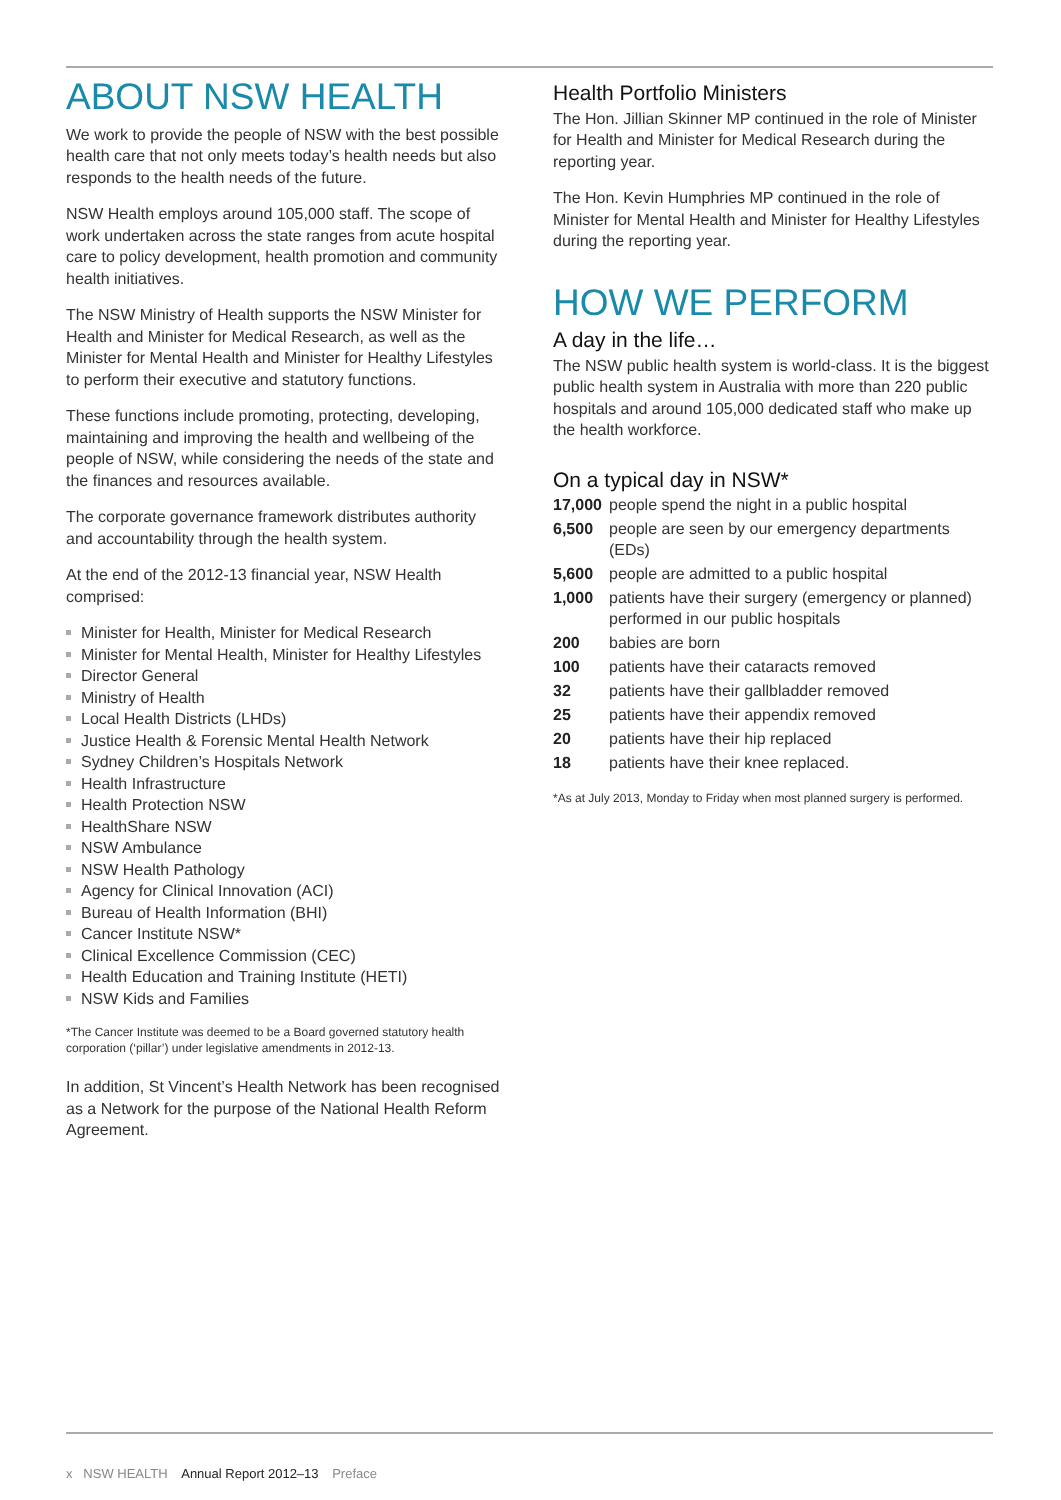ABOUT NSW HEALTH
We work to provide the people of NSW with the best possible health care that not only meets today’s health needs but also responds to the health needs of the future.
NSW Health employs around 105,000 staff. The scope of work undertaken across the state ranges from acute hospital care to policy development, health promotion and community health initiatives.
The NSW Ministry of Health supports the NSW Minister for Health and Minister for Medical Research, as well as the Minister for Mental Health and Minister for Healthy Lifestyles to perform their executive and statutory functions.
These functions include promoting, protecting, developing, maintaining and improving the health and wellbeing of the people of NSW, while considering the needs of the state and the finances and resources available.
The corporate governance framework distributes authority and accountability through the health system.
At the end of the 2012-13 financial year, NSW Health comprised:
Minister for Health, Minister for Medical Research
Minister for Mental Health, Minister for Healthy Lifestyles
Director General
Ministry of Health
Local Health Districts (LHDs)
Justice Health & Forensic Mental Health Network
Sydney Children’s Hospitals Network
Health Infrastructure
Health Protection NSW
HealthShare NSW
NSW Ambulance
NSW Health Pathology
Agency for Clinical Innovation (ACI)
Bureau of Health Information (BHI)
Cancer Institute NSW*
Clinical Excellence Commission (CEC)
Health Education and Training Institute (HETI)
NSW Kids and Families
*The Cancer Institute was deemed to be a Board governed statutory health corporation (‘pillar’) under legislative amendments in 2012-13.
In addition, St Vincent’s Health Network has been recognised as a Network for the purpose of the National Health Reform Agreement.
Health Portfolio Ministers
The Hon. Jillian Skinner MP continued in the role of Minister for Health and Minister for Medical Research during the reporting year.
The Hon. Kevin Humphries MP continued in the role of Minister for Mental Health and Minister for Healthy Lifestyles during the reporting year.
HOW WE PERFORM
A day in the life…
The NSW public health system is world-class. It is the biggest public health system in Australia with more than 220 public hospitals and around 105,000 dedicated staff who make up the health workforce.
On a typical day in NSW*
| 17,000 | people spend the night in a public hospital |
| 6,500 | people are seen by our emergency departments (EDs) |
| 5,600 | people are admitted to a public hospital |
| 1,000 | patients have their surgery (emergency or planned) performed in our public hospitals |
| 200 | babies are born |
| 100 | patients have their cataracts removed |
| 32 | patients have their gallbladder removed |
| 25 | patients have their appendix removed |
| 20 | patients have their hip replaced |
| 18 | patients have their knee replaced. |
*As at July 2013, Monday to Friday when most planned surgery is performed.
x NSW HEALTH Annual Report 2012–13 Preface